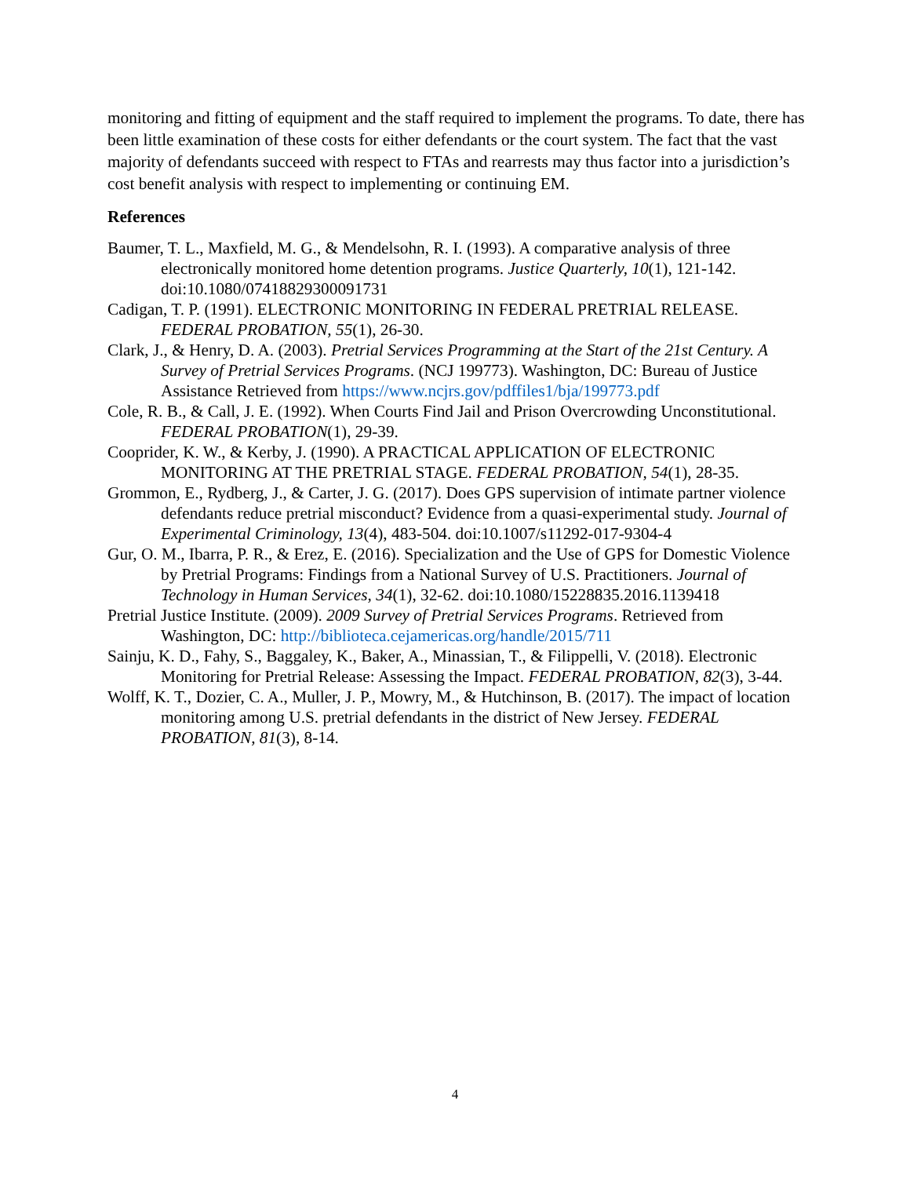monitoring and fitting of equipment and the staff required to implement the programs. To date, there has been little examination of these costs for either defendants or the court system. The fact that the vast majority of defendants succeed with respect to FTAs and rearrests may thus factor into a jurisdiction’s cost benefit analysis with respect to implementing or continuing EM.
References
Baumer, T. L., Maxfield, M. G., & Mendelsohn, R. I. (1993). A comparative analysis of three electronically monitored home detention programs. Justice Quarterly, 10(1), 121-142. doi:10.1080/07418829300091731
Cadigan, T. P. (1991). ELECTRONIC MONITORING IN FEDERAL PRETRIAL RELEASE. FEDERAL PROBATION, 55(1), 26-30.
Clark, J., & Henry, D. A. (2003). Pretrial Services Programming at the Start of the 21st Century. A Survey of Pretrial Services Programs. (NCJ 199773). Washington, DC: Bureau of Justice Assistance Retrieved from https://www.ncjrs.gov/pdffiles1/bja/199773.pdf
Cole, R. B., & Call, J. E. (1992). When Courts Find Jail and Prison Overcrowding Unconstitutional. FEDERAL PROBATION(1), 29-39.
Cooprider, K. W., & Kerby, J. (1990). A PRACTICAL APPLICATION OF ELECTRONIC MONITORING AT THE PRETRIAL STAGE. FEDERAL PROBATION, 54(1), 28-35.
Grommon, E., Rydberg, J., & Carter, J. G. (2017). Does GPS supervision of intimate partner violence defendants reduce pretrial misconduct? Evidence from a quasi-experimental study. Journal of Experimental Criminology, 13(4), 483-504. doi:10.1007/s11292-017-9304-4
Gur, O. M., Ibarra, P. R., & Erez, E. (2016). Specialization and the Use of GPS for Domestic Violence by Pretrial Programs: Findings from a National Survey of U.S. Practitioners. Journal of Technology in Human Services, 34(1), 32-62. doi:10.1080/15228835.2016.1139418
Pretrial Justice Institute. (2009). 2009 Survey of Pretrial Services Programs. Retrieved from Washington, DC: http://biblioteca.cejamericas.org/handle/2015/711
Sainju, K. D., Fahy, S., Baggaley, K., Baker, A., Minassian, T., & Filippelli, V. (2018). Electronic Monitoring for Pretrial Release: Assessing the Impact. FEDERAL PROBATION, 82(3), 3-44.
Wolff, K. T., Dozier, C. A., Muller, J. P., Mowry, M., & Hutchinson, B. (2017). The impact of location monitoring among U.S. pretrial defendants in the district of New Jersey. FEDERAL PROBATION, 81(3), 8-14.
4